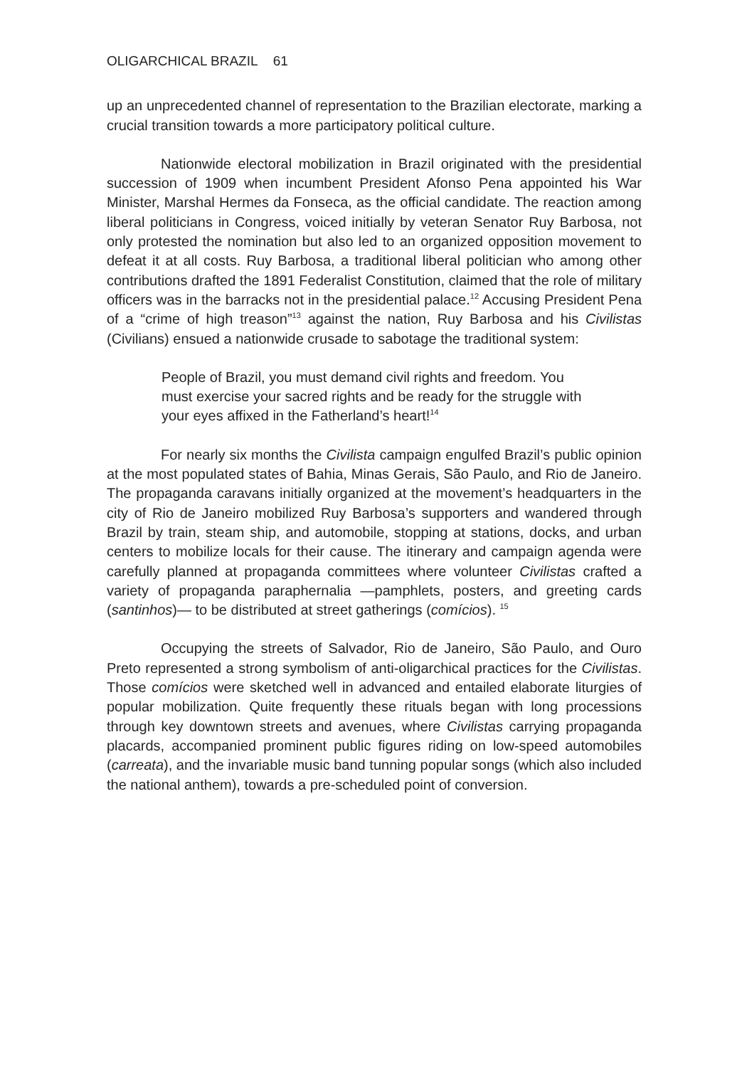OLIGARCHICAL BRAZIL 61
up an unprecedented channel of representation to the Brazilian electorate, marking a crucial transition towards a more participatory political culture.
Nationwide electoral mobilization in Brazil originated with the presidential succession of 1909 when incumbent President Afonso Pena appointed his War Minister, Marshal Hermes da Fonseca, as the official candidate. The reaction among liberal politicians in Congress, voiced initially by veteran Senator Ruy Barbosa, not only protested the nomination but also led to an organized opposition movement to defeat it at all costs. Ruy Barbosa, a traditional liberal politician who among other contributions drafted the 1891 Federalist Constitution, claimed that the role of military officers was in the barracks not in the presidential palace.<sup>12</sup> Accusing President Pena of a “crime of high treason”<sup>13</sup> against the nation, Ruy Barbosa and his Civilistas (Civilians) ensued a nationwide crusade to sabotage the traditional system:
People of Brazil, you must demand civil rights and freedom. You must exercise your sacred rights and be ready for the struggle with your eyes affixed in the Fatherland’s heart!<sup>14</sup>
For nearly six months the Civilista campaign engulfed Brazil’s public opinion at the most populated states of Bahia, Minas Gerais, São Paulo, and Rio de Janeiro. The propaganda caravans initially organized at the movement’s headquarters in the city of Rio de Janeiro mobilized Ruy Barbosa’s supporters and wandered through Brazil by train, steam ship, and automobile, stopping at stations, docks, and urban centers to mobilize locals for their cause. The itinerary and campaign agenda were carefully planned at propaganda committees where volunteer Civilistas crafted a variety of propaganda paraphernalia —pamphlets, posters, and greeting cards (santinhos)— to be distributed at street gatherings (comícios). <sup>15</sup>
Occupying the streets of Salvador, Rio de Janeiro, São Paulo, and Ouro Preto represented a strong symbolism of anti-oligarchical practices for the Civilistas. Those comícios were sketched well in advanced and entailed elaborate liturgies of popular mobilization. Quite frequently these rituals began with long processions through key downtown streets and avenues, where Civilistas carrying propaganda placards, accompanied prominent public figures riding on low-speed automobiles (carreata), and the invariable music band tunning popular songs (which also included the national anthem), towards a pre-scheduled point of conversion.